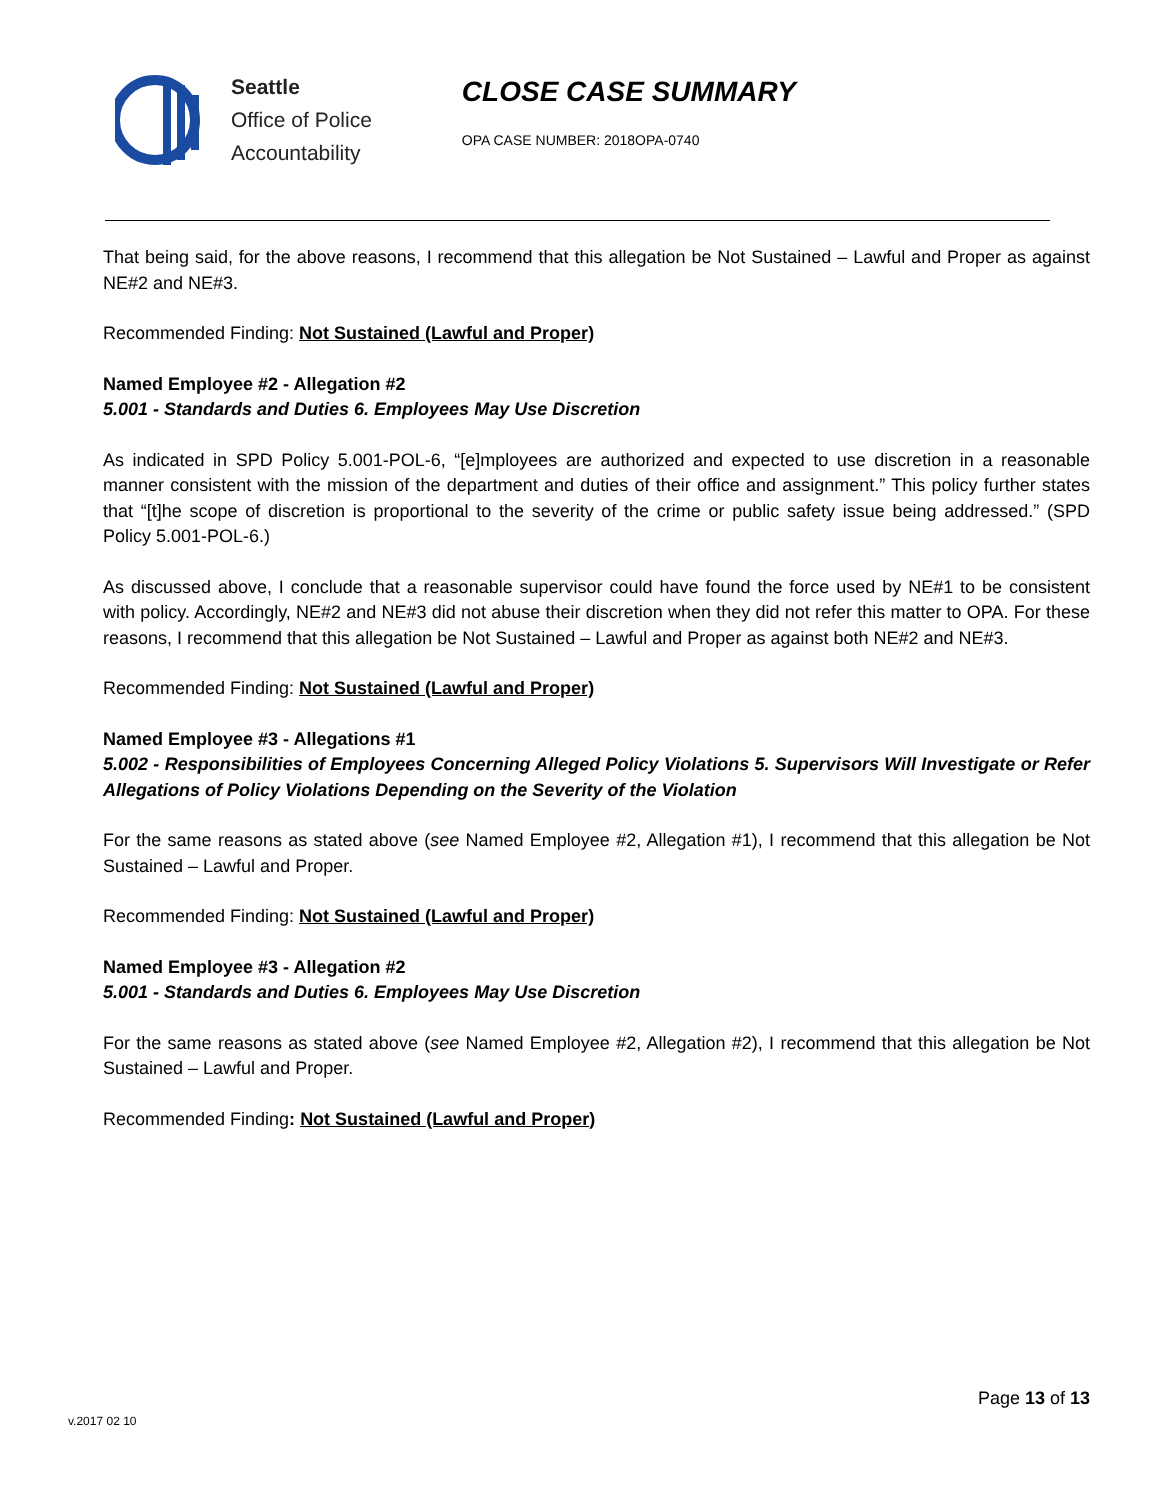Seattle
Office of Police
Accountability
CLOSE CASE SUMMARY
OPA CASE NUMBER: 2018OPA-0740
That being said, for the above reasons, I recommend that this allegation be Not Sustained – Lawful and Proper as against NE#2 and NE#3.
Recommended Finding: Not Sustained (Lawful and Proper)
Named Employee #2 - Allegation #2
5.001 - Standards and Duties 6. Employees May Use Discretion
As indicated in SPD Policy 5.001-POL-6, “[e]mployees are authorized and expected to use discretion in a reasonable manner consistent with the mission of the department and duties of their office and assignment.” This policy further states that “[t]he scope of discretion is proportional to the severity of the crime or public safety issue being addressed.” (SPD Policy 5.001-POL-6.)
As discussed above, I conclude that a reasonable supervisor could have found the force used by NE#1 to be consistent with policy. Accordingly, NE#2 and NE#3 did not abuse their discretion when they did not refer this matter to OPA. For these reasons, I recommend that this allegation be Not Sustained – Lawful and Proper as against both NE#2 and NE#3.
Recommended Finding: Not Sustained (Lawful and Proper)
Named Employee #3 - Allegations #1
5.002 - Responsibilities of Employees Concerning Alleged Policy Violations 5. Supervisors Will Investigate or Refer Allegations of Policy Violations Depending on the Severity of the Violation
For the same reasons as stated above (see Named Employee #2, Allegation #1), I recommend that this allegation be Not Sustained – Lawful and Proper.
Recommended Finding: Not Sustained (Lawful and Proper)
Named Employee #3 - Allegation #2
5.001 - Standards and Duties 6. Employees May Use Discretion
For the same reasons as stated above (see Named Employee #2, Allegation #2), I recommend that this allegation be Not Sustained – Lawful and Proper.
Recommended Finding: Not Sustained (Lawful and Proper)
Page 13 of 13
v.2017 02 10